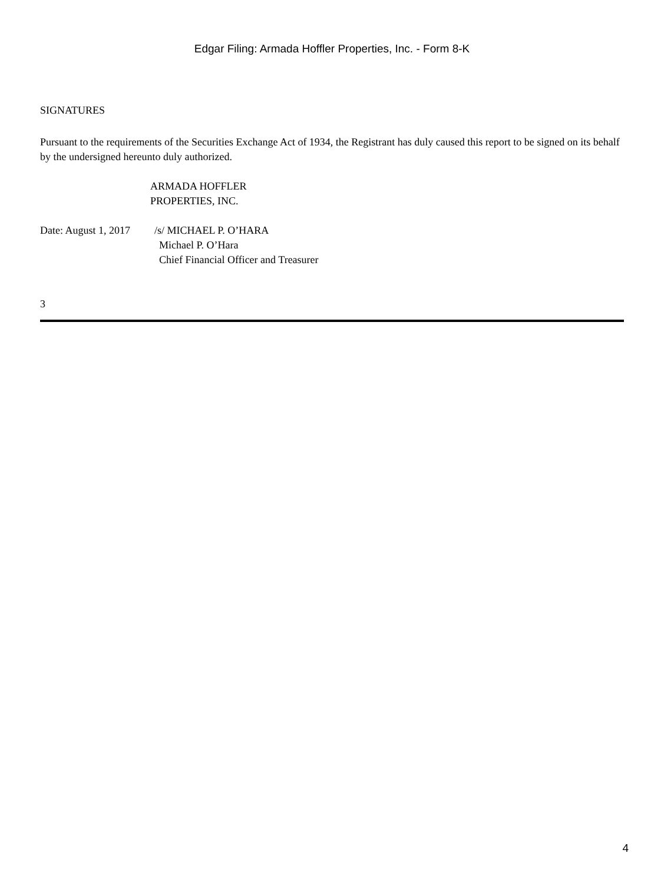Edgar Filing: Armada Hoffler Properties, Inc. - Form 8-K
SIGNATURES
Pursuant to the requirements of the Securities Exchange Act of 1934, the Registrant has duly caused this report to be signed on its behalf by the undersigned hereunto duly authorized.
ARMADA HOFFLER
PROPERTIES, INC.
| Date: August 1, 2017 | /s/ MICHAEL P. O’HARA |
| | Michael P. O’Hara |
| | Chief Financial Officer and Treasurer |
3
4